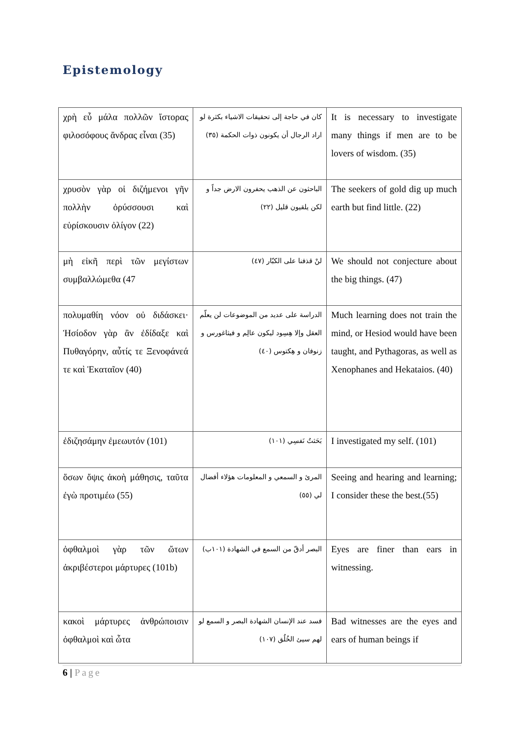Epistemology
| χρὴ εὖ μάλα πολλῶν ἵστορας φιλοσόφους ἄνδρας εἶναι (35) | كان في حاجة إلى تحقيقات الاشياء بكثرة لو اراد الرجال أن يكونون ذوات الحكمة (٣٥) | It is necessary to investigate many things if men are to be lovers of wisdom. (35) |
| χρυσὸν γὰρ οἱ διζήμενοι γῆν πολλὴν ὀρύσσουσι καὶ εὑρίσκουσιν ὀλίγον (22) | الباحثون عن الذهب يحفرون الارض جداً و لكن يلقيون قليل (٢٢) | The seekers of gold dig up much earth but find little. (22) |
| μὴ εἰκῆ περὶ τῶν μεγίστων συμβαλλώμεθα (47 | لنْ قذفنا على الكبّار (٤٧) | We should not conjecture about the big things. (47) |
| πολυμαθίη νόον οὐ διδάσκει· Ἡσίοδον γὰρ ἂν ἐδίδαξε καὶ Πυθαγόρην, αὖτίς τε Ξενοφάνεά τε καὶ Ἑκαταῖον (40) | الدراسة على عديد من الموضوعات لن يعلّم العقل وإلا هِسِود ليكون عالِم و فيثاغورس و زنوفان و هِكتوس (٤٠) | Much learning does not train the mind, or Hesiod would have been taught, and Pythagoras, as well as Xenophanes and Hekataios. (40) |
| ἐδιζησάμην ἐμεωυτόν (101) | بَحَثتُ نَفسِي (١٠١) | I investigated my self. (101) |
| ὅσων ὄψις ἀκοὴ μάθησις, ταῦτα ἐγὼ προτιμέω (55) | المرئ و السمعي و المعلومات هؤلاء أفضال لي (٥٥) | Seeing and hearing and learning; I consider these the best.(55) |
| ὀφθαλμοὶ γὰρ τῶν ὤτων ἀκριβέστεροι μάρτυρες (101b) | البصر أدقّ من السمع في الشهادة (١٠١ب) | Eyes are finer than ears in witnessing. |
| κακοὶ μάρτυρες ἀνθρώποισιν ὀφθαλμοὶ καὶ ὦτα | فسد عند الإنسان الشهادة البصر و السمع لو لهم سيئ الخُلُق (١٠٧) | Bad witnesses are the eyes and ears of human beings if |
6 | Page